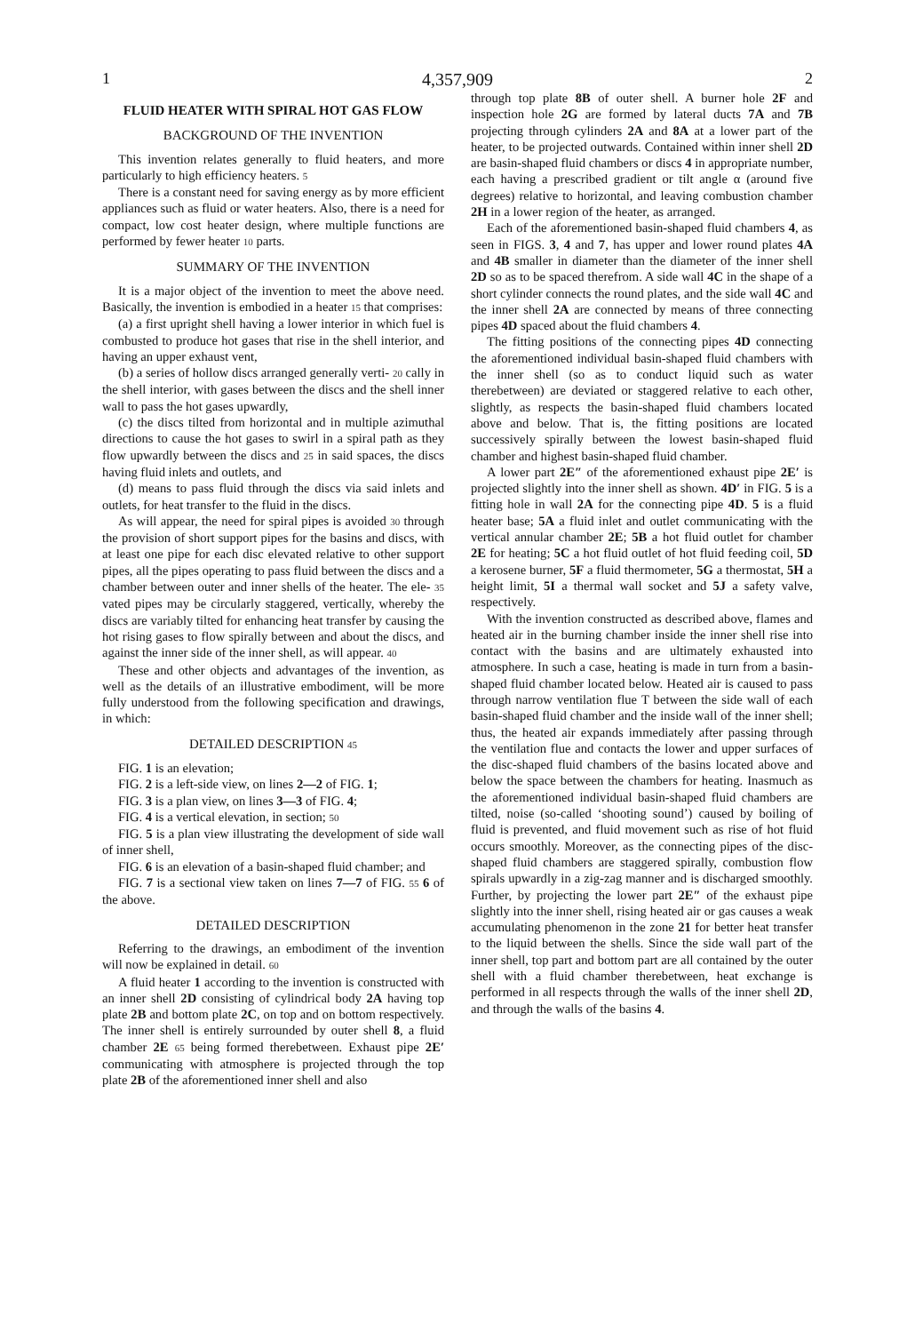1 4,357,909 2
FLUID HEATER WITH SPIRAL HOT GAS FLOW
BACKGROUND OF THE INVENTION
This invention relates generally to fluid heaters, and more particularly to high efficiency heaters. 5
There is a constant need for saving energy as by more efficient appliances such as fluid or water heaters. Also, there is a need for compact, low cost heater design, where multiple functions are performed by fewer heater 10 parts.
SUMMARY OF THE INVENTION
It is a major object of the invention to meet the above need. Basically, the invention is embodied in a heater 15 that comprises:
(a) a first upright shell having a lower interior in which fuel is combusted to produce hot gases that rise in the shell interior, and having an upper exhaust vent,
(b) a series of hollow discs arranged generally verti- 20 cally in the shell interior, with gases between the discs and the shell inner wall to pass the hot gases upwardly,
(c) the discs tilted from horizontal and in multiple azimuthal directions to cause the hot gases to swirl in a spiral path as they flow upwardly between the discs and 25 in said spaces, the discs having fluid inlets and outlets, and
(d) means to pass fluid through the discs via said inlets and outlets, for heat transfer to the fluid in the discs.
As will appear, the need for spiral pipes is avoided 30 through the provision of short support pipes for the basins and discs, with at least one pipe for each disc elevated relative to other support pipes, all the pipes operating to pass fluid between the discs and a chamber between outer and inner shells of the heater. The ele- 35 vated pipes may be circularly staggered, vertically, whereby the discs are variably tilted for enhancing heat transfer by causing the hot rising gases to flow spirally between and about the discs, and against the inner side of the inner shell, as will appear. 40
These and other objects and advantages of the invention, as well as the details of an illustrative embodiment, will be more fully understood from the following specification and drawings, in which:
DETAILED DESCRIPTION 45
FIG. 1 is an elevation;
FIG. 2 is a left-side view, on lines 2—2 of FIG. 1;
FIG. 3 is a plan view, on lines 3—3 of FIG. 4;
FIG. 4 is a vertical elevation, in section; 50
FIG. 5 is a plan view illustrating the development of side wall of inner shell,
FIG. 6 is an elevation of a basin-shaped fluid chamber; and
FIG. 7 is a sectional view taken on lines 7—7 of FIG. 55 6 of the above.
DETAILED DESCRIPTION
Referring to the drawings, an embodiment of the invention will now be explained in detail. 60
A fluid heater 1 according to the invention is constructed with an inner shell 2D consisting of cylindrical body 2A having top plate 2B and bottom plate 2C, on top and on bottom respectively. The inner shell is entirely surrounded by outer shell 8, a fluid chamber 2E 65 being formed therebetween. Exhaust pipe 2E′ communicating with atmosphere is projected through the top plate 2B of the aforementioned inner shell and also
through top plate 8B of outer shell. A burner hole 2F and inspection hole 2G are formed by lateral ducts 7A and 7B projecting through cylinders 2A and 8A at a lower part of the heater, to be projected outwards. Contained within inner shell 2D are basin-shaped fluid chambers or discs 4 in appropriate number, each having a prescribed gradient or tilt angle α (around five degrees) relative to horizontal, and leaving combustion chamber 2H in a lower region of the heater, as arranged.
Each of the aforementioned basin-shaped fluid chambers 4, as seen in FIGS. 3, 4 and 7, has upper and lower round plates 4A and 4B smaller in diameter than the diameter of the inner shell 2D so as to be spaced therefrom. A side wall 4C in the shape of a short cylinder connects the round plates, and the side wall 4C and the inner shell 2A are connected by means of three connecting pipes 4D spaced about the fluid chambers 4.
The fitting positions of the connecting pipes 4D connecting the aforementioned individual basin-shaped fluid chambers with the inner shell (so as to conduct liquid such as water therebetween) are deviated or staggered relative to each other, slightly, as respects the basin-shaped fluid chambers located above and below. That is, the fitting positions are located successively spirally between the lowest basin-shaped fluid chamber and highest basin-shaped fluid chamber.
A lower part 2E″ of the aforementioned exhaust pipe 2E′ is projected slightly into the inner shell as shown. 4D′ in FIG. 5 is a fitting hole in wall 2A for the connecting pipe 4D. 5 is a fluid heater base; 5A a fluid inlet and outlet communicating with the vertical annular chamber 2E; 5B a hot fluid outlet for chamber 2E for heating; 5C a hot fluid outlet of hot fluid feeding coil, 5D a kerosene burner, 5F a fluid thermometer, 5G a thermostat, 5H a height limit, 5I a thermal wall socket and 5J a safety valve, respectively.
With the invention constructed as described above, flames and heated air in the burning chamber inside the inner shell rise into contact with the basins and are ultimately exhausted into atmosphere. In such a case, heating is made in turn from a basin-shaped fluid chamber located below. Heated air is caused to pass through narrow ventilation flue T between the side wall of each basin-shaped fluid chamber and the inside wall of the inner shell; thus, the heated air expands immediately after passing through the ventilation flue and contacts the lower and upper surfaces of the disc-shaped fluid chambers of the basins located above and below the space between the chambers for heating. Inasmuch as the aforementioned individual basin-shaped fluid chambers are tilted, noise (so-called ‘shooting sound’) caused by boiling of fluid is prevented, and fluid movement such as rise of hot fluid occurs smoothly. Moreover, as the connecting pipes of the disc-shaped fluid chambers are staggered spirally, combustion flow spirals upwardly in a zig-zag manner and is discharged smoothly. Further, by projecting the lower part 2E″ of the exhaust pipe slightly into the inner shell, rising heated air or gas causes a weak accumulating phenomenon in the zone 21 for better heat transfer to the liquid between the shells. Since the side wall part of the inner shell, top part and bottom part are all contained by the outer shell with a fluid chamber therebetween, heat exchange is performed in all respects through the walls of the inner shell 2D, and through the walls of the basins 4.